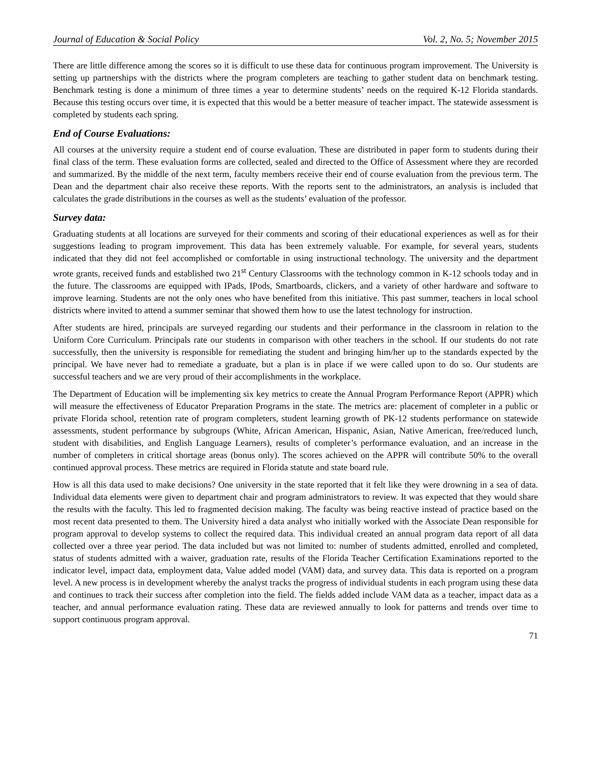Journal of Education & Social Policy Vol. 2, No. 5; November 2015
There are little difference among the scores so it is difficult to use these data for continuous program improvement. The University is setting up partnerships with the districts where the program completers are teaching to gather student data on benchmark testing. Benchmark testing is done a minimum of three times a year to determine students’ needs on the required K-12 Florida standards. Because this testing occurs over time, it is expected that this would be a better measure of teacher impact. The statewide assessment is completed by students each spring.
End of Course Evaluations:
All courses at the university require a student end of course evaluation. These are distributed in paper form to students during their final class of the term. These evaluation forms are collected, sealed and directed to the Office of Assessment where they are recorded and summarized. By the middle of the next term, faculty members receive their end of course evaluation from the previous term. The Dean and the department chair also receive these reports. With the reports sent to the administrators, an analysis is included that calculates the grade distributions in the courses as well as the students’ evaluation of the professor.
Survey data:
Graduating students at all locations are surveyed for their comments and scoring of their educational experiences as well as for their suggestions leading to program improvement. This data has been extremely valuable. For example, for several years, students indicated that they did not feel accomplished or comfortable in using instructional technology. The university and the department wrote grants, received funds and established two 21<sup>st</sup> Century Classrooms with the technology common in K-12 schools today and in the future. The classrooms are equipped with IPads, IPods, Smartboards, clickers, and a variety of other hardware and software to improve learning. Students are not the only ones who have benefited from this initiative. This past summer, teachers in local school districts where invited to attend a summer seminar that showed them how to use the latest technology for instruction.
After students are hired, principals are surveyed regarding our students and their performance in the classroom in relation to the Uniform Core Curriculum. Principals rate our students in comparison with other teachers in the school. If our students do not rate successfully, then the university is responsible for remediating the student and bringing him/her up to the standards expected by the principal. We have never had to remediate a graduate, but a plan is in place if we were called upon to do so. Our students are successful teachers and we are very proud of their accomplishments in the workplace.
The Department of Education will be implementing six key metrics to create the Annual Program Performance Report (APPR) which will measure the effectiveness of Educator Preparation Programs in the state. The metrics are: placement of completer in a public or private Florida school, retention rate of program completers, student learning growth of PK-12 students performance on statewide assessments, student performance by subgroups (White, African American, Hispanic, Asian, Native American, free/reduced lunch, student with disabilities, and English Language Learners), results of completer’s performance evaluation, and an increase in the number of completers in critical shortage areas (bonus only). The scores achieved on the APPR will contribute 50% to the overall continued approval process. These metrics are required in Florida statute and state board rule.
How is all this data used to make decisions? One university in the state reported that it felt like they were drowning in a sea of data. Individual data elements were given to department chair and program administrators to review. It was expected that they would share the results with the faculty. This led to fragmented decision making. The faculty was being reactive instead of practice based on the most recent data presented to them. The University hired a data analyst who initially worked with the Associate Dean responsible for program approval to develop systems to collect the required data. This individual created an annual program data report of all data collected over a three year period. The data included but was not limited to: number of students admitted, enrolled and completed, status of students admitted with a waiver, graduation rate, results of the Florida Teacher Certification Examinations reported to the indicator level, impact data, employment data, Value added model (VAM) data, and survey data. This data is reported on a program level. A new process is in development whereby the analyst tracks the progress of individual students in each program using these data and continues to track their success after completion into the field. The fields added include VAM data as a teacher, impact data as a teacher, and annual performance evaluation rating. These data are reviewed annually to look for patterns and trends over time to support continuous program approval.
71